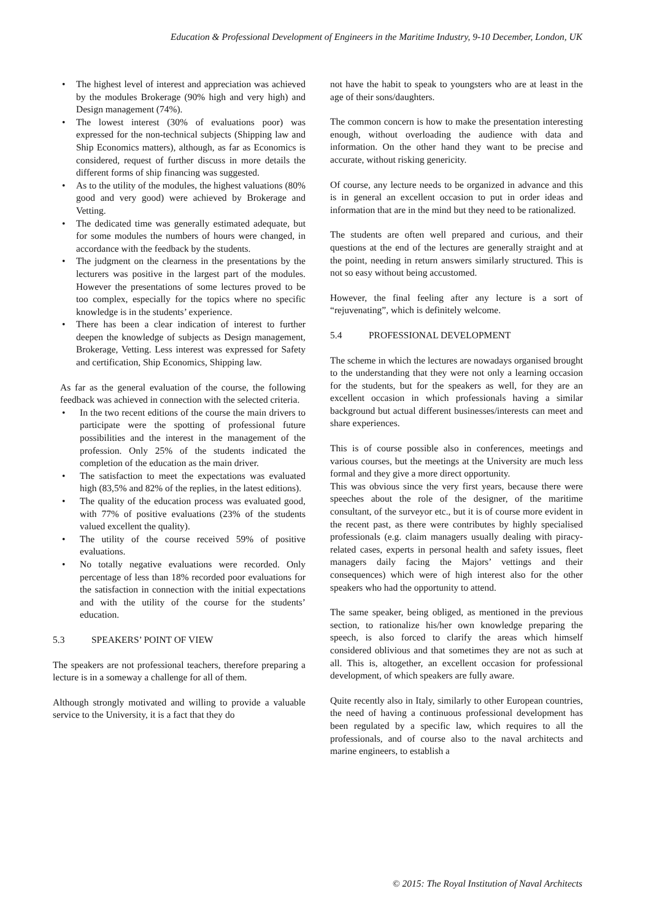Education & Professional Development of Engineers in the Maritime Industry, 9-10 December, London, UK
• The highest level of interest and appreciation was achieved by the modules Brokerage (90% high and very high) and Design management (74%).
• The lowest interest (30% of evaluations poor) was expressed for the non-technical subjects (Shipping law and Ship Economics matters), although, as far as Economics is considered, request of further discuss in more details the different forms of ship financing was suggested.
• As to the utility of the modules, the highest valuations (80% good and very good) were achieved by Brokerage and Vetting.
• The dedicated time was generally estimated adequate, but for some modules the numbers of hours were changed, in accordance with the feedback by the students.
• The judgment on the clearness in the presentations by the lecturers was positive in the largest part of the modules. However the presentations of some lectures proved to be too complex, especially for the topics where no specific knowledge is in the students’ experience.
• There has been a clear indication of interest to further deepen the knowledge of subjects as Design management, Brokerage, Vetting. Less interest was expressed for Safety and certification, Ship Economics, Shipping law.
As far as the general evaluation of the course, the following feedback was achieved in connection with the selected criteria.
• In the two recent editions of the course the main drivers to participate were the spotting of professional future possibilities and the interest in the management of the profession. Only 25% of the students indicated the completion of the education as the main driver.
• The satisfaction to meet the expectations was evaluated high (83,5% and 82% of the replies, in the latest editions).
• The quality of the education process was evaluated good, with 77% of positive evaluations (23% of the students valued excellent the quality).
• The utility of the course received 59% of positive evaluations.
• No totally negative evaluations were recorded. Only percentage of less than 18% recorded poor evaluations for the satisfaction in connection with the initial expectations and with the utility of the course for the students’ education.
5.3 SPEAKERS’ POINT OF VIEW
The speakers are not professional teachers, therefore preparing a lecture is in a someway a challenge for all of them.
Although strongly motivated and willing to provide a valuable service to the University, it is a fact that they do
not have the habit to speak to youngsters who are at least in the age of their sons/daughters.
The common concern is how to make the presentation interesting enough, without overloading the audience with data and information. On the other hand they want to be precise and accurate, without risking genericity.
Of course, any lecture needs to be organized in advance and this is in general an excellent occasion to put in order ideas and information that are in the mind but they need to be rationalized.
The students are often well prepared and curious, and their questions at the end of the lectures are generally straight and at the point, needing in return answers similarly structured. This is not so easy without being accustomed.
However, the final feeling after any lecture is a sort of “rejuvenating”, which is definitely welcome.
5.4 PROFESSIONAL DEVELOPMENT
The scheme in which the lectures are nowadays organised brought to the understanding that they were not only a learning occasion for the students, but for the speakers as well, for they are an excellent occasion in which professionals having a similar background but actual different businesses/interests can meet and share experiences.
This is of course possible also in conferences, meetings and various courses, but the meetings at the University are much less formal and they give a more direct opportunity.
This was obvious since the very first years, because there were speeches about the role of the designer, of the maritime consultant, of the surveyor etc., but it is of course more evident in the recent past, as there were contributes by highly specialised professionals (e.g. claim managers usually dealing with piracy-related cases, experts in personal health and safety issues, fleet managers daily facing the Majors’ vettings and their consequences) which were of high interest also for the other speakers who had the opportunity to attend.
The same speaker, being obliged, as mentioned in the previous section, to rationalize his/her own knowledge preparing the speech, is also forced to clarify the areas which himself considered oblivious and that sometimes they are not as such at all. This is, altogether, an excellent occasion for professional development, of which speakers are fully aware.
Quite recently also in Italy, similarly to other European countries, the need of having a continuous professional development has been regulated by a specific law, which requires to all the professionals, and of course also to the naval architects and marine engineers, to establish a
© 2015: The Royal Institution of Naval Architects